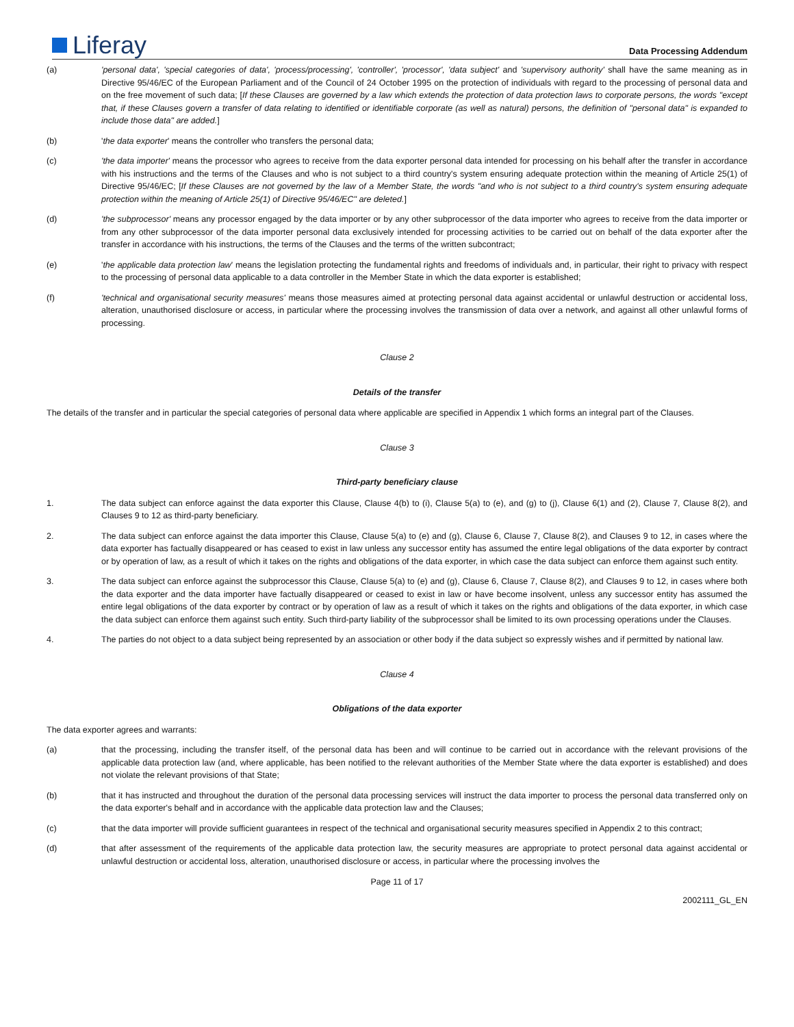Liferay
Data Processing Addendum
(a) 'personal data', 'special categories of data', 'process/processing', 'controller', 'processor', 'data subject' and 'supervisory authority' shall have the same meaning as in Directive 95/46/EC of the European Parliament and of the Council of 24 October 1995 on the protection of individuals with regard to the processing of personal data and on the free movement of such data; [If these Clauses are governed by a law which extends the protection of data protection laws to corporate persons, the words "except that, if these Clauses govern a transfer of data relating to identified or identifiable corporate (as well as natural) persons, the definition of "personal data" is expanded to include those data" are added.]
(b) 'the data exporter' means the controller who transfers the personal data;
(c) 'the data importer' means the processor who agrees to receive from the data exporter personal data intended for processing on his behalf after the transfer in accordance with his instructions and the terms of the Clauses and who is not subject to a third country's system ensuring adequate protection within the meaning of Article 25(1) of Directive 95/46/EC; [If these Clauses are not governed by the law of a Member State, the words "and who is not subject to a third country's system ensuring adequate protection within the meaning of Article 25(1) of Directive 95/46/EC" are deleted.]
(d) 'the subprocessor' means any processor engaged by the data importer or by any other subprocessor of the data importer who agrees to receive from the data importer or from any other subprocessor of the data importer personal data exclusively intended for processing activities to be carried out on behalf of the data exporter after the transfer in accordance with his instructions, the terms of the Clauses and the terms of the written subcontract;
(e) 'the applicable data protection law' means the legislation protecting the fundamental rights and freedoms of individuals and, in particular, their right to privacy with respect to the processing of personal data applicable to a data controller in the Member State in which the data exporter is established;
(f) 'technical and organisational security measures' means those measures aimed at protecting personal data against accidental or unlawful destruction or accidental loss, alteration, unauthorised disclosure or access, in particular where the processing involves the transmission of data over a network, and against all other unlawful forms of processing.
Clause 2
Details of the transfer
The details of the transfer and in particular the special categories of personal data where applicable are specified in Appendix 1 which forms an integral part of the Clauses.
Clause 3
Third-party beneficiary clause
1. The data subject can enforce against the data exporter this Clause, Clause 4(b) to (i), Clause 5(a) to (e), and (g) to (j), Clause 6(1) and (2), Clause 7, Clause 8(2), and Clauses 9 to 12 as third-party beneficiary.
2. The data subject can enforce against the data importer this Clause, Clause 5(a) to (e) and (g), Clause 6, Clause 7, Clause 8(2), and Clauses 9 to 12, in cases where the data exporter has factually disappeared or has ceased to exist in law unless any successor entity has assumed the entire legal obligations of the data exporter by contract or by operation of law, as a result of which it takes on the rights and obligations of the data exporter, in which case the data subject can enforce them against such entity.
3. The data subject can enforce against the subprocessor this Clause, Clause 5(a) to (e) and (g), Clause 6, Clause 7, Clause 8(2), and Clauses 9 to 12, in cases where both the data exporter and the data importer have factually disappeared or ceased to exist in law or have become insolvent, unless any successor entity has assumed the entire legal obligations of the data exporter by contract or by operation of law as a result of which it takes on the rights and obligations of the data exporter, in which case the data subject can enforce them against such entity. Such third-party liability of the subprocessor shall be limited to its own processing operations under the Clauses.
4. The parties do not object to a data subject being represented by an association or other body if the data subject so expressly wishes and if permitted by national law.
Clause 4
Obligations of the data exporter
The data exporter agrees and warrants:
(a) that the processing, including the transfer itself, of the personal data has been and will continue to be carried out in accordance with the relevant provisions of the applicable data protection law (and, where applicable, has been notified to the relevant authorities of the Member State where the data exporter is established) and does not violate the relevant provisions of that State;
(b) that it has instructed and throughout the duration of the personal data processing services will instruct the data importer to process the personal data transferred only on the data exporter's behalf and in accordance with the applicable data protection law and the Clauses;
(c) that the data importer will provide sufficient guarantees in respect of the technical and organisational security measures specified in Appendix 2 to this contract;
(d) that after assessment of the requirements of the applicable data protection law, the security measures are appropriate to protect personal data against accidental or unlawful destruction or accidental loss, alteration, unauthorised disclosure or access, in particular where the processing involves the
Page 11 of 17
2002111_GL_EN